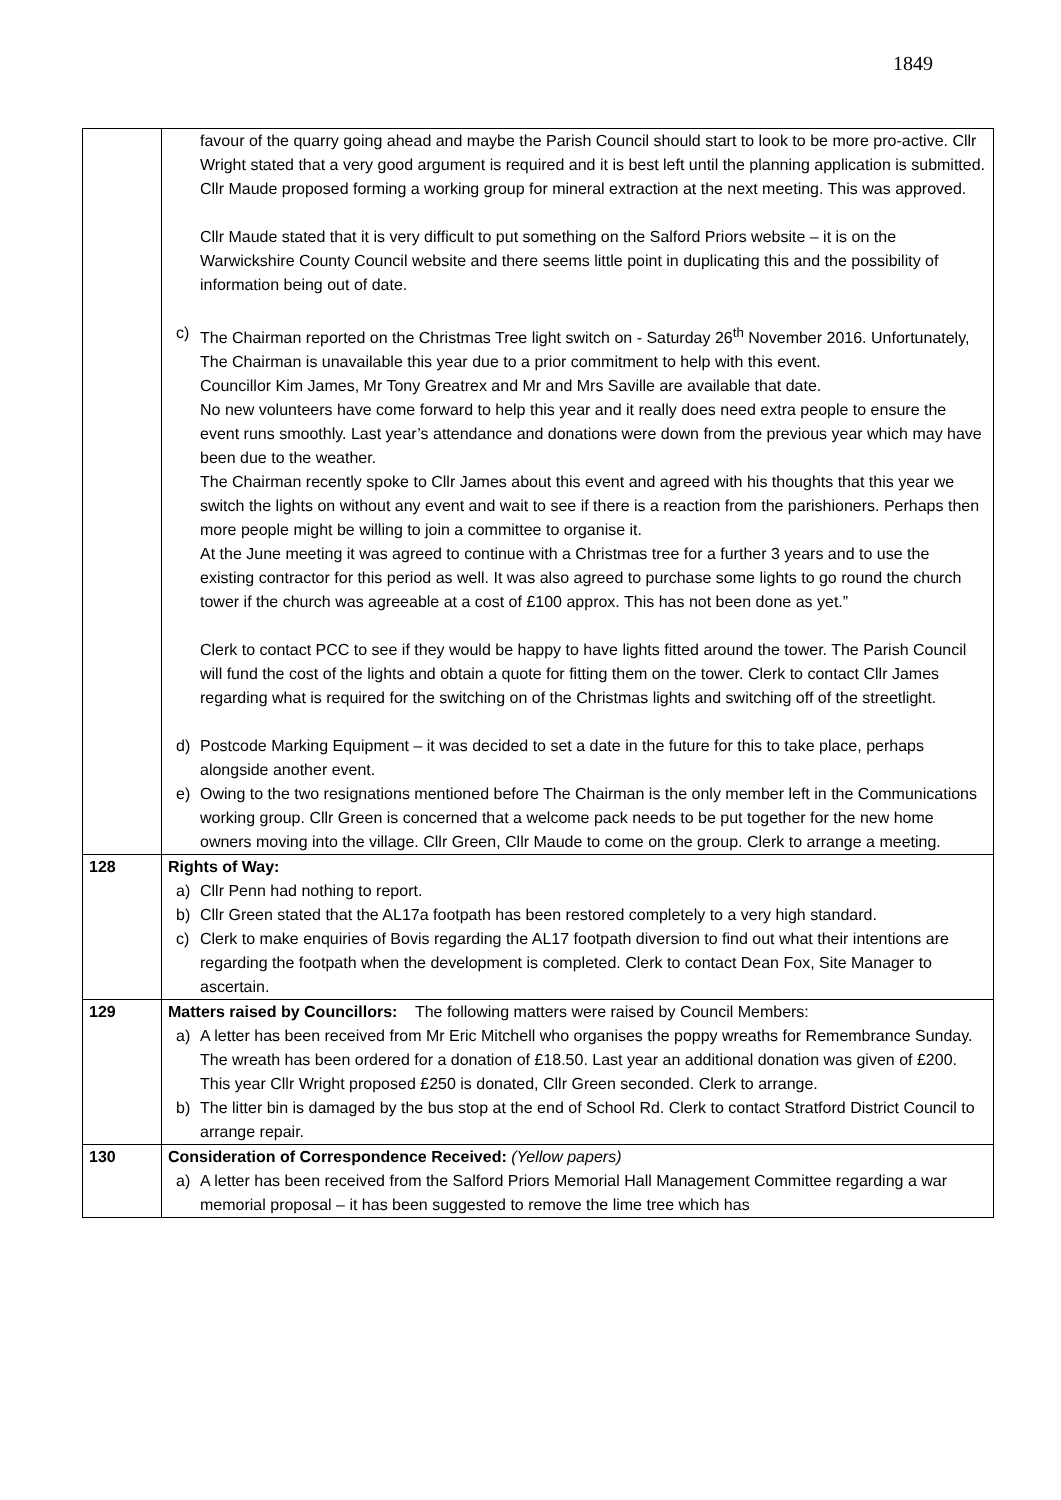1849
| | favour of the quarry going ahead and maybe the Parish Council should start to look to be more pro-active. Cllr Wright stated that a very good argument is required and it is best left until the planning application is submitted. Cllr Maude proposed forming a working group for mineral extraction at the next meeting. This was approved. Cllr Maude stated that it is very difficult to put something on the Salford Priors website – it is on the Warwickshire County Council website and there seems little point in duplicating this and the possibility of information being out of date. c) The Chairman reported on the Christmas Tree light switch on - Saturday 26<sup>th</sup> November 2016. Unfortunately, The Chairman is unavailable this year due to a prior commitment to help with this event. Councillor Kim James, Mr Tony Greatrex and Mr and Mrs Saville are available that date. No new volunteers have come forward to help this year and it really does need extra people to ensure the event runs smoothly. Last year’s attendance and donations were down from the previous year which may have been due to the weather. The Chairman recently spoke to Cllr James about this event and agreed with his thoughts that this year we switch the lights on without any event and wait to see if there is a reaction from the parishioners. Perhaps then more people might be willing to join a committee to organise it. At the June meeting it was agreed to continue with a Christmas tree for a further 3 years and to use the existing contractor for this period as well. It was also agreed to purchase some lights to go round the church tower if the church was agreeable at a cost of £100 approx. This has not been done as yet.” Clerk to contact PCC to see if they would be happy to have lights fitted around the tower. The Parish Council will fund the cost of the lights and obtain a quote for fitting them on the tower. Clerk to contact Cllr James regarding what is required for the switching on of the Christmas lights and switching off of the streetlight. d) Postcode Marking Equipment – it was decided to set a date in the future for this to take place, perhaps alongside another event. e) Owing to the two resignations mentioned before The Chairman is the only member left in the Communications working group. Cllr Green is concerned that a welcome pack needs to be put together for the new home owners moving into the village. Cllr Green, Cllr Maude to come on the group. Clerk to arrange a meeting. |
| 128 | Rights of Way: a) Cllr Penn had nothing to report. b) Cllr Green stated that the AL17a footpath has been restored completely to a very high standard. c) Clerk to make enquiries of Bovis regarding the AL17 footpath diversion to find out what their intentions are regarding the footpath when the development is completed. Clerk to contact Dean Fox, Site Manager to ascertain. |
| 129 | Matters raised by Councillors: The following matters were raised by Council Members: a) A letter has been received from Mr Eric Mitchell who organises the poppy wreaths for Remembrance Sunday. The wreath has been ordered for a donation of £18.50. Last year an additional donation was given of £200. This year Cllr Wright proposed £250 is donated, Cllr Green seconded. Clerk to arrange. b) The litter bin is damaged by the bus stop at the end of School Rd. Clerk to contact Stratford District Council to arrange repair. |
| 130 | Consideration of Correspondence Received: (Yellow papers) a) A letter has been received from the Salford Priors Memorial Hall Management Committee regarding a war memorial proposal – it has been suggested to remove the lime tree which has |